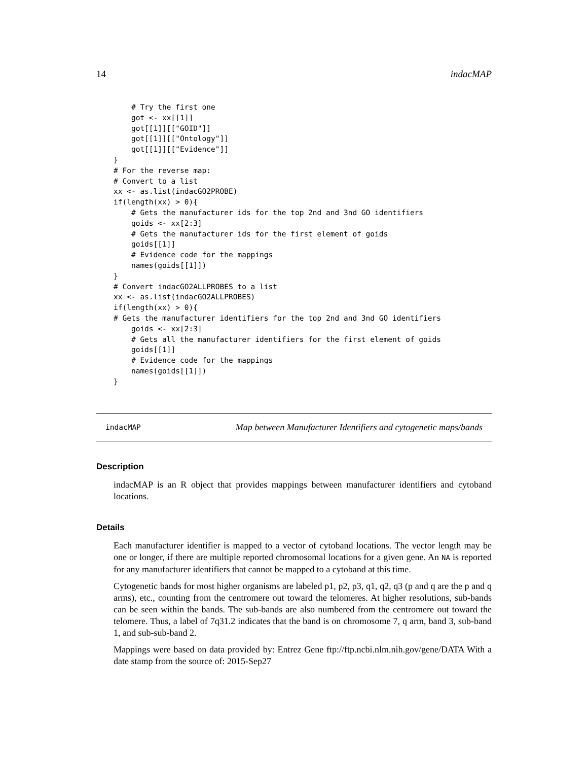14 indacMAP
    # Try the first one
    got <- xx[[1]]
    got[[1]][["GOID"]]
    got[[1]][["Ontology"]]
    got[[1]][["Evidence"]]
}
# For the reverse map:
# Convert to a list
xx <- as.list(indacGO2PROBE)
if(length(xx) > 0){
    # Gets the manufacturer ids for the top 2nd and 3nd GO identifiers
    goids <- xx[2:3]
    # Gets the manufacturer ids for the first element of goids
    goids[[1]]
    # Evidence code for the mappings
    names(goids[[1]])
}
# Convert indacGO2ALLPROBES to a list
xx <- as.list(indacGO2ALLPROBES)
if(length(xx) > 0){
# Gets the manufacturer identifiers for the top 2nd and 3nd GO identifiers
    goids <- xx[2:3]
    # Gets all the manufacturer identifiers for the first element of goids
    goids[[1]]
    # Evidence code for the mappings
    names(goids[[1]])
}
indacMAP Map between Manufacturer Identifiers and cytogenetic maps/bands
Description
indacMAP is an R object that provides mappings between manufacturer identifiers and cytoband locations.
Details
Each manufacturer identifier is mapped to a vector of cytoband locations. The vector length may be one or longer, if there are multiple reported chromosomal locations for a given gene. An NA is reported for any manufacturer identifiers that cannot be mapped to a cytoband at this time.
Cytogenetic bands for most higher organisms are labeled p1, p2, p3, q1, q2, q3 (p and q are the p and q arms), etc., counting from the centromere out toward the telomeres. At higher resolutions, sub-bands can be seen within the bands. The sub-bands are also numbered from the centromere out toward the telomere. Thus, a label of 7q31.2 indicates that the band is on chromosome 7, q arm, band 3, sub-band 1, and sub-sub-band 2.
Mappings were based on data provided by: Entrez Gene ftp://ftp.ncbi.nlm.nih.gov/gene/DATA With a date stamp from the source of: 2015-Sep27